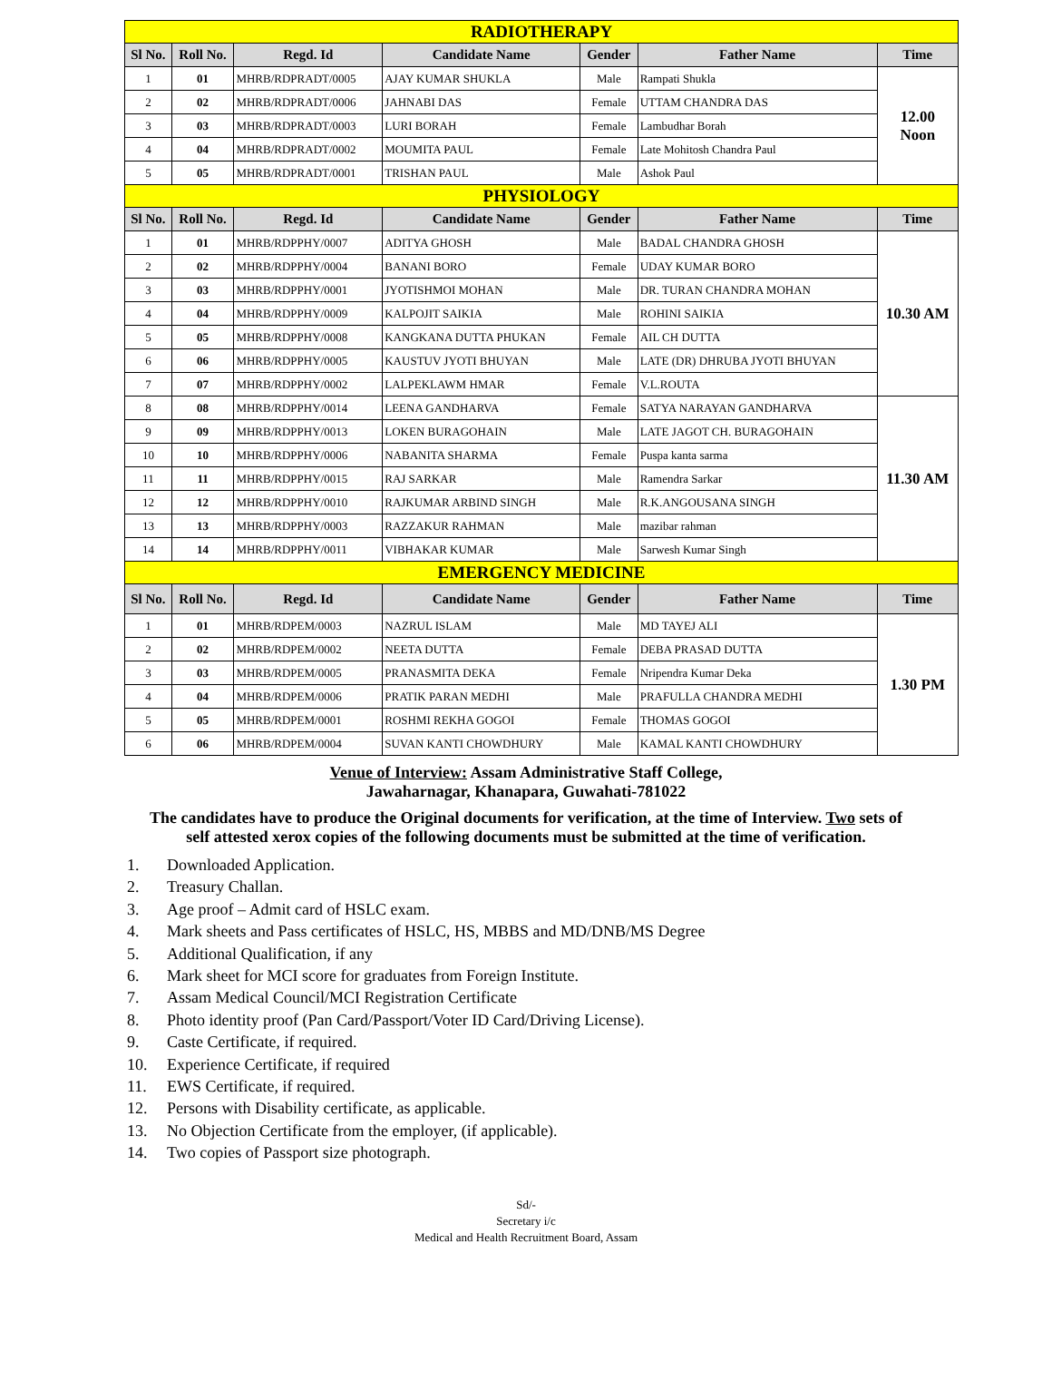| RADIOTHERAPY | | | | | | |
| Sl No. | Roll No. | Regd. Id | Candidate Name | Gender | Father Name | Time |
| 1 | 01 | MHRB/RDPRADT/0005 | AJAY KUMAR SHUKLA | Male | Rampati Shukla | 12.00 Noon |
| 2 | 02 | MHRB/RDPRADT/0006 | JAHNABI DAS | Female | UTTAM CHANDRA DAS | |
| 3 | 03 | MHRB/RDPRADT/0003 | LURI BORAH | Female | Lambudhar Borah | |
| 4 | 04 | MHRB/RDPRADT/0002 | MOUMITA PAUL | Female | Late Mohitosh Chandra Paul | |
| 5 | 05 | MHRB/RDPRADT/0001 | TRISHAN PAUL | Male | Ashok Paul | |
| PHYSIOLOGY | | | | | | |
| Sl No. | Roll No. | Regd. Id | Candidate Name | Gender | Father Name | Time |
| 1 | 01 | MHRB/RDPPHY/0007 | ADITYA GHOSH | Male | BADAL CHANDRA GHOSH | 10.30 AM |
| 2 | 02 | MHRB/RDPPHY/0004 | BANANI BORO | Female | UDAY KUMAR BORO | |
| 3 | 03 | MHRB/RDPPHY/0001 | JYOTISHMOI MOHAN | Male | DR. TURAN CHANDRA MOHAN | |
| 4 | 04 | MHRB/RDPPHY/0009 | KALPOJIT SAIKIA | Male | ROHINI SAIKIA | |
| 5 | 05 | MHRB/RDPPHY/0008 | KANGKANA DUTTA PHUKAN | Female | AIL CH DUTTA | |
| 6 | 06 | MHRB/RDPPHY/0005 | KAUSTUV JYOTI BHUYAN | Male | LATE (DR) DHRUBA JYOTI BHUYAN | |
| 7 | 07 | MHRB/RDPPHY/0002 | LALPEKLAWM HMAR | Female | V.L.ROUTA | |
| 8 | 08 | MHRB/RDPPHY/0014 | LEENA GANDHARVA | Female | SATYA NARAYAN GANDHARVA | 11.30 AM |
| 9 | 09 | MHRB/RDPPHY/0013 | LOKEN BURAGOHAIN | Male | LATE JAGOT CH. BURAGOHAIN | |
| 10 | 10 | MHRB/RDPPHY/0006 | NABANITA SHARMA | Female | Puspa kanta sarma | |
| 11 | 11 | MHRB/RDPPHY/0015 | RAJ SARKAR | Male | Ramendra Sarkar | |
| 12 | 12 | MHRB/RDPPHY/0010 | RAJKUMAR ARBIND SINGH | Male | R.K.ANGOUSANA SINGH | |
| 13 | 13 | MHRB/RDPPHY/0003 | RAZZAKUR RAHMAN | Male | mazibar rahman | |
| 14 | 14 | MHRB/RDPPHY/0011 | VIBHAKAR KUMAR | Male | Sarwesh Kumar Singh | |
| EMERGENCY MEDICINE | | | | | | |
| Sl No. | Roll No. | Regd. Id | Candidate Name | Gender | Father Name | Time |
| 1 | 01 | MHRB/RDPEM/0003 | NAZRUL ISLAM | Male | MD TAYEJ ALI | 1.30 PM |
| 2 | 02 | MHRB/RDPEM/0002 | NEETA DUTTA | Female | DEBA PRASAD DUTTA | |
| 3 | 03 | MHRB/RDPEM/0005 | PRANASMITA DEKA | Female | Nripendra Kumar Deka | |
| 4 | 04 | MHRB/RDPEM/0006 | PRATIK PARAN MEDHI | Male | PRAFULLA CHANDRA MEDHI | |
| 5 | 05 | MHRB/RDPEM/0001 | ROSHMI REKHA GOGOI | Female | THOMAS GOGOI | |
| 6 | 06 | MHRB/RDPEM/0004 | SUVAN KANTI CHOWDHURY | Male | KAMAL KANTI CHOWDHURY | |
Venue of Interview: Assam Administrative Staff College,
Jawaharnagar, Khanapara, Guwahati-781022
The candidates have to produce the Original documents for verification, at the time of Interview. Two sets of self attested xerox copies of the following documents must be submitted at the time of verification.
1. Downloaded Application.
2. Treasury Challan.
3. Age proof – Admit card of HSLC exam.
4. Mark sheets and Pass certificates of HSLC, HS, MBBS and MD/DNB/MS Degree
5. Additional Qualification, if any
6. Mark sheet for MCI score for graduates from Foreign Institute.
7. Assam Medical Council/MCI Registration Certificate
8. Photo identity proof (Pan Card/Passport/Voter ID Card/Driving License).
9. Caste Certificate, if required.
10. Experience Certificate, if required
11. EWS Certificate, if required.
12. Persons with Disability certificate, as applicable.
13. No Objection Certificate from the employer, (if applicable).
14. Two copies of Passport size photograph.
Sd/-
Secretary i/c
Medical and Health Recruitment Board, Assam